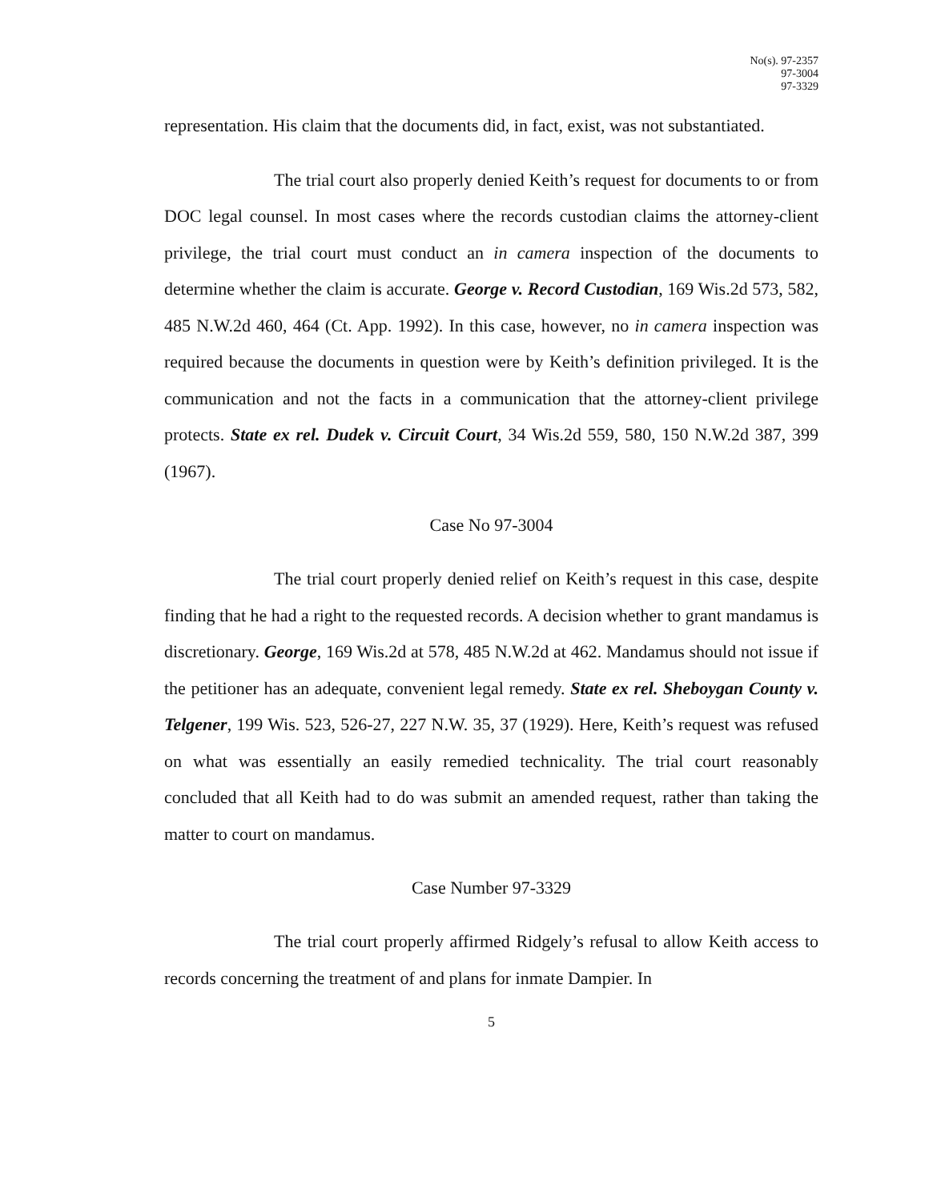No(s). 97-2357
97-3004
97-3329
representation. His claim that the documents did, in fact, exist, was not substantiated.
The trial court also properly denied Keith’s request for documents to or from DOC legal counsel. In most cases where the records custodian claims the attorney-client privilege, the trial court must conduct an in camera inspection of the documents to determine whether the claim is accurate. George v. Record Custodian, 169 Wis.2d 573, 582, 485 N.W.2d 460, 464 (Ct. App. 1992). In this case, however, no in camera inspection was required because the documents in question were by Keith’s definition privileged. It is the communication and not the facts in a communication that the attorney-client privilege protects. State ex rel. Dudek v. Circuit Court, 34 Wis.2d 559, 580, 150 N.W.2d 387, 399 (1967).
Case No 97-3004
The trial court properly denied relief on Keith’s request in this case, despite finding that he had a right to the requested records. A decision whether to grant mandamus is discretionary. George, 169 Wis.2d at 578, 485 N.W.2d at 462. Mandamus should not issue if the petitioner has an adequate, convenient legal remedy. State ex rel. Sheboygan County v. Telgener, 199 Wis. 523, 526-27, 227 N.W. 35, 37 (1929). Here, Keith’s request was refused on what was essentially an easily remedied technicality. The trial court reasonably concluded that all Keith had to do was submit an amended request, rather than taking the matter to court on mandamus.
Case Number 97-3329
The trial court properly affirmed Ridgely’s refusal to allow Keith access to records concerning the treatment of and plans for inmate Dampier. In
5